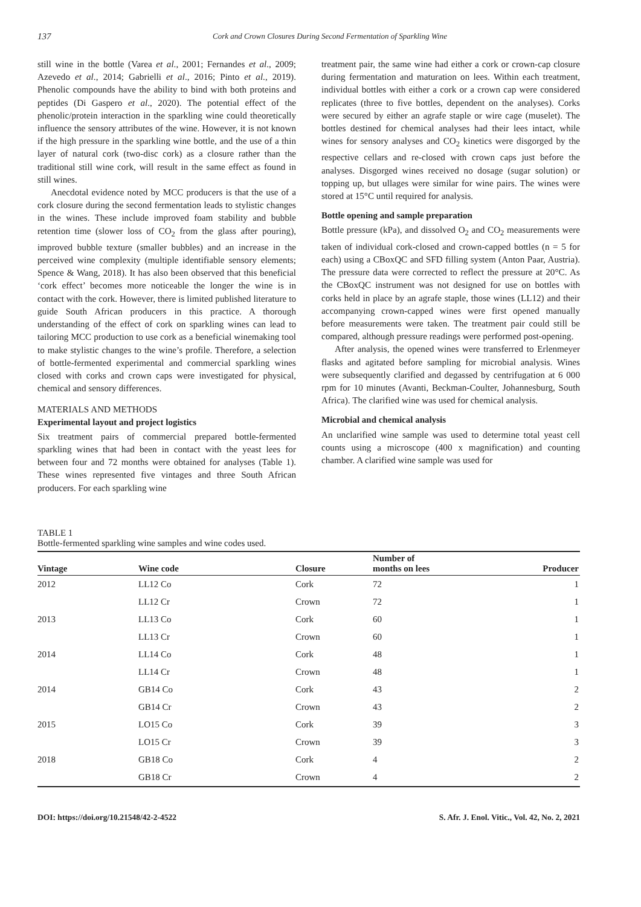137 Cork and Crown Closures During Second Fermentation of Sparkling Wine
still wine in the bottle (Varea et al., 2001; Fernandes et al., 2009; Azevedo et al., 2014; Gabrielli et al., 2016; Pinto et al., 2019). Phenolic compounds have the ability to bind with both proteins and peptides (Di Gaspero et al., 2020). The potential effect of the phenolic/protein interaction in the sparkling wine could theoretically influence the sensory attributes of the wine. However, it is not known if the high pressure in the sparkling wine bottle, and the use of a thin layer of natural cork (two-disc cork) as a closure rather than the traditional still wine cork, will result in the same effect as found in still wines.
Anecdotal evidence noted by MCC producers is that the use of a cork closure during the second fermentation leads to stylistic changes in the wines. These include improved foam stability and bubble retention time (slower loss of CO<sub>2</sub> from the glass after pouring), improved bubble texture (smaller bubbles) and an increase in the perceived wine complexity (multiple identifiable sensory elements; Spence & Wang, 2018). It has also been observed that this beneficial ‘cork effect’ becomes more noticeable the longer the wine is in contact with the cork. However, there is limited published literature to guide South African producers in this practice. A thorough understanding of the effect of cork on sparkling wines can lead to tailoring MCC production to use cork as a beneficial winemaking tool to make stylistic changes to the wine’s profile. Therefore, a selection of bottle-fermented experimental and commercial sparkling wines closed with corks and crown caps were investigated for physical, chemical and sensory differences.
MATERIALS AND METHODS
Experimental layout and project logistics
Six treatment pairs of commercial prepared bottle-fermented sparkling wines that had been in contact with the yeast lees for between four and 72 months were obtained for analyses (Table 1). These wines represented five vintages and three South African producers. For each sparkling wine
treatment pair, the same wine had either a cork or crown-cap closure during fermentation and maturation on lees. Within each treatment, individual bottles with either a cork or a crown cap were considered replicates (three to five bottles, dependent on the analyses). Corks were secured by either an agrafe staple or wire cage (muselet). The bottles destined for chemical analyses had their lees intact, while wines for sensory analyses and CO<sub>2</sub> kinetics were disgorged by the respective cellars and re-closed with crown caps just before the analyses. Disgorged wines received no dosage (sugar solution) or topping up, but ullages were similar for wine pairs. The wines were stored at 15°C until required for analysis.
Bottle opening and sample preparation
Bottle pressure (kPa), and dissolved O<sub>2</sub> and CO<sub>2</sub> measurements were taken of individual cork-closed and crown-capped bottles (n = 5 for each) using a CBoxQC and SFD filling system (Anton Paar, Austria). The pressure data were corrected to reflect the pressure at 20°C. As the CBoxQC instrument was not designed for use on bottles with corks held in place by an agrafe staple, those wines (LL12) and their accompanying crown-capped wines were first opened manually before measurements were taken. The treatment pair could still be compared, although pressure readings were performed post-opening.
After analysis, the opened wines were transferred to Erlenmeyer flasks and agitated before sampling for microbial analysis. Wines were subsequently clarified and degassed by centrifugation at 6 000 rpm for 10 minutes (Avanti, Beckman-Coulter, Johannesburg, South Africa). The clarified wine was used for chemical analysis.
Microbial and chemical analysis
An unclarified wine sample was used to determine total yeast cell counts using a microscope (400 x magnification) and counting chamber. A clarified wine sample was used for
TABLE 1
Bottle-fermented sparkling wine samples and wine codes used.
| Vintage | Wine code | Closure | Number of months on lees | Producer |
| --- | --- | --- | --- | --- |
| 2012 | LL12 Co | Cork | 72 | 1 |
| | LL12 Cr | Crown | 72 | 1 |
| 2013 | LL13 Co | Cork | 60 | 1 |
| | LL13 Cr | Crown | 60 | 1 |
| 2014 | LL14 Co | Cork | 48 | 1 |
| | LL14 Cr | Crown | 48 | 1 |
| 2014 | GB14 Co | Cork | 43 | 2 |
| | GB14 Cr | Crown | 43 | 2 |
| 2015 | LO15 Co | Cork | 39 | 3 |
| | LO15 Cr | Crown | 39 | 3 |
| 2018 | GB18 Co | Cork | 4 | 2 |
| | GB18 Cr | Crown | 4 | 2 |
DOI: https://doi.org/10.21548/42-2-4522 S. Afr. J. Enol. Vitic., Vol. 42, No. 2, 2021